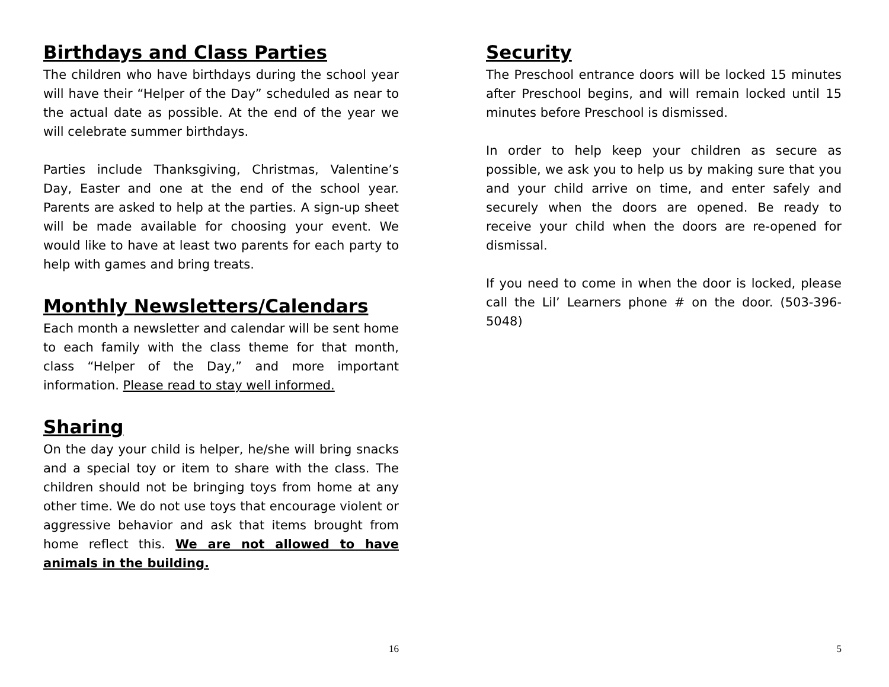Birthdays and Class Parties
The children who have birthdays during the school year will have their “Helper of the Day” scheduled as near to the actual date as possible. At the end of the year we will celebrate summer birthdays.
Parties include Thanksgiving, Christmas, Valentine’s Day, Easter and one at the end of the school year. Parents are asked to help at the parties. A sign-up sheet will be made available for choosing your event. We would like to have at least two parents for each party to help with games and bring treats.
Monthly Newsletters/Calendars
Each month a newsletter and calendar will be sent home to each family with the class theme for that month, class “Helper of the Day,” and more important information. Please read to stay well informed.
Sharing
On the day your child is helper, he/she will bring snacks and a special toy or item to share with the class. The children should not be bringing toys from home at any other time. We do not use toys that encourage violent or aggressive behavior and ask that items brought from home reflect this. We are not allowed to have animals in the building.
16
Security
The Preschool entrance doors will be locked 15 minutes after Preschool begins, and will remain locked until 15 minutes before Preschool is dismissed.
In order to help keep your children as secure as possible, we ask you to help us by making sure that you and your child arrive on time, and enter safely and securely when the doors are opened. Be ready to receive your child when the doors are re-opened for dismissal.
If you need to come in when the door is locked, please call the Lil’ Learners phone # on the door. (503-396-5048)
5